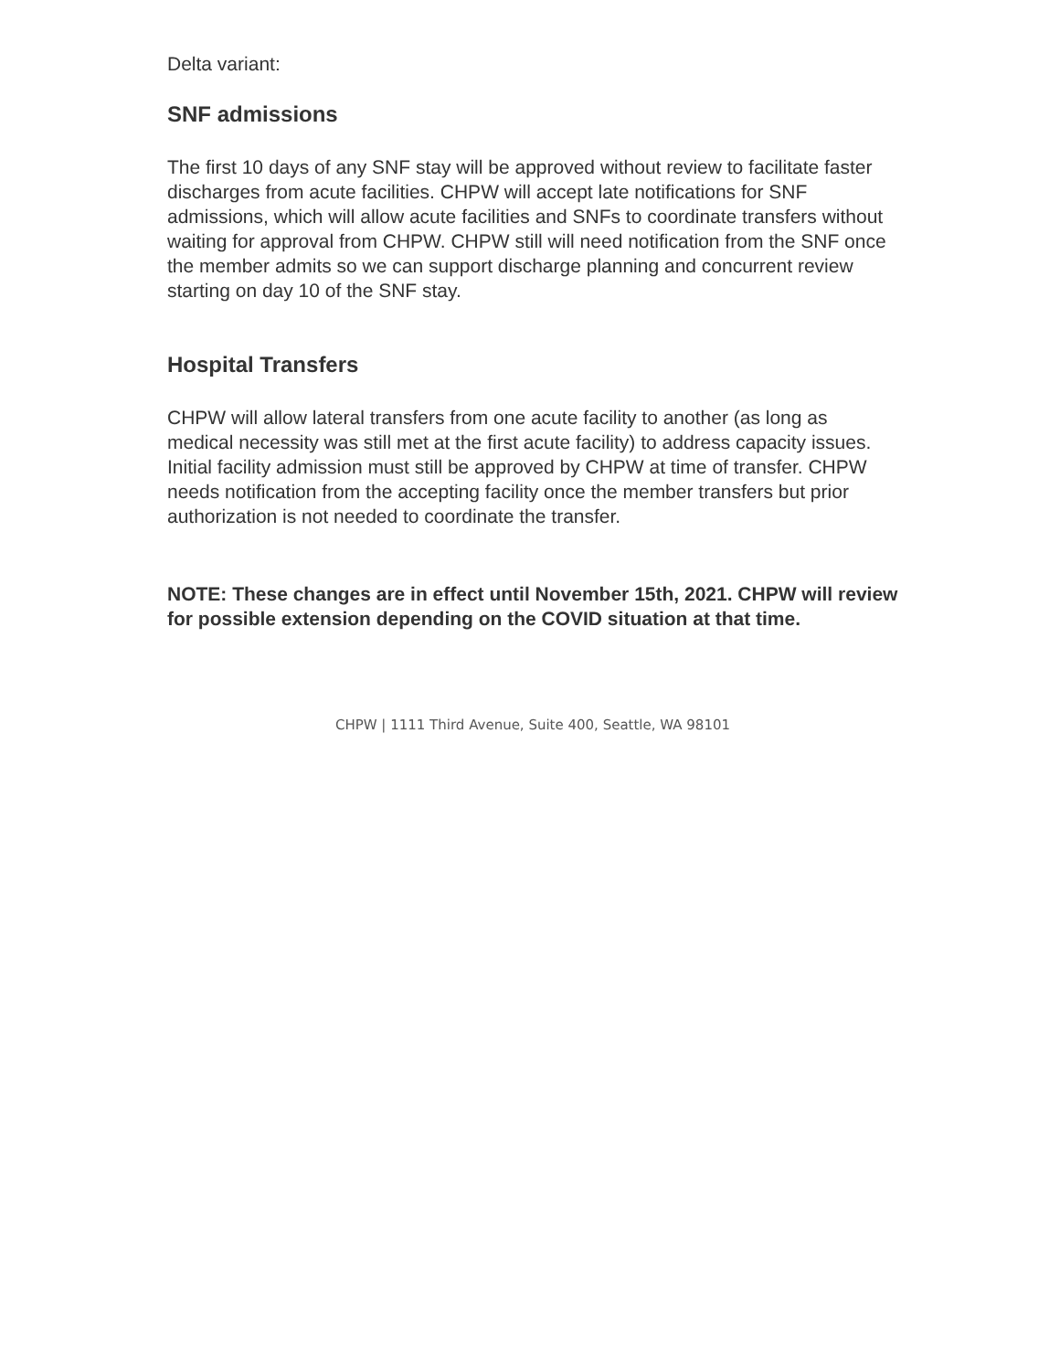Delta variant:
SNF admissions
The first 10 days of any SNF stay will be approved without review to facilitate faster discharges from acute facilities. CHPW will accept late notifications for SNF admissions, which will allow acute facilities and SNFs to coordinate transfers without waiting for approval from CHPW. CHPW still will need notification from the SNF once the member admits so we can support discharge planning and concurrent review starting on day 10 of the SNF stay.
Hospital Transfers
CHPW will allow lateral transfers from one acute facility to another (as long as medical necessity was still met at the first acute facility) to address capacity issues. Initial facility admission must still be approved by CHPW at time of transfer. CHPW needs notification from the accepting facility once the member transfers but prior authorization is not needed to coordinate the transfer.
NOTE: These changes are in effect until November 15th, 2021. CHPW will review for possible extension depending on the COVID situation at that time.
CHPW | 1111 Third Avenue, Suite 400, Seattle, WA 98101